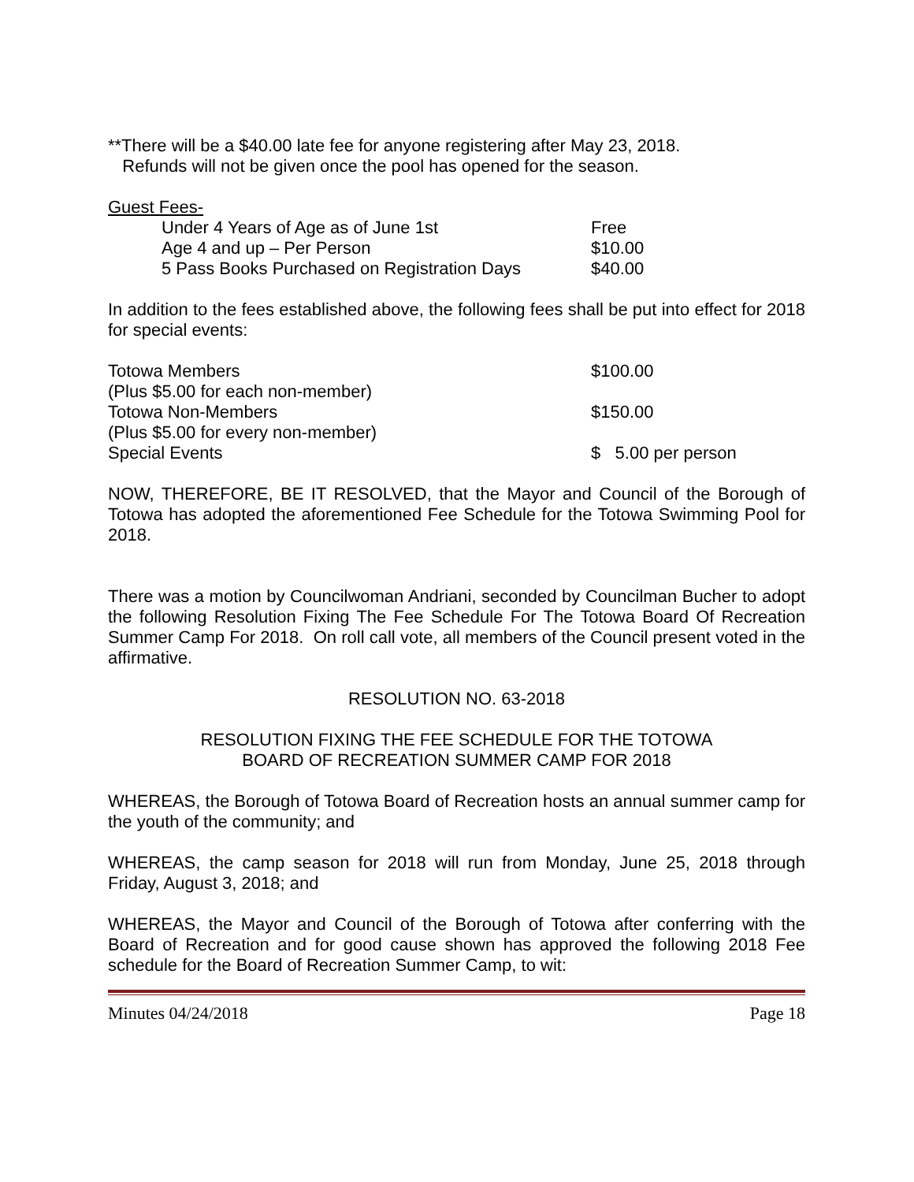**There will be a $40.00 late fee for anyone registering after May 23, 2018.
Refunds will not be given once the pool has opened for the season.
Guest Fees-
| Under 4 Years of Age as of June 1st | Free |
| Age 4 and up – Per Person | $10.00 |
| 5 Pass Books Purchased on Registration Days | $40.00 |
In addition to the fees established above, the following fees shall be put into effect for 2018 for special events:
| Totowa Members (Plus $5.00 for each non-member) | $100.00 |
| Totowa Non-Members (Plus $5.00 for every non-member) | $150.00 |
| Special Events | $ 5.00 per person |
NOW, THEREFORE, BE IT RESOLVED, that the Mayor and Council of the Borough of Totowa has adopted the aforementioned Fee Schedule for the Totowa Swimming Pool for 2018.
There was a motion by Councilwoman Andriani, seconded by Councilman Bucher to adopt the following Resolution Fixing The Fee Schedule For The Totowa Board Of Recreation Summer Camp For 2018. On roll call vote, all members of the Council present voted in the affirmative.
RESOLUTION NO. 63-2018
RESOLUTION FIXING THE FEE SCHEDULE FOR THE TOTOWA
BOARD OF RECREATION SUMMER CAMP FOR 2018
WHEREAS, the Borough of Totowa Board of Recreation hosts an annual summer camp for the youth of the community; and
WHEREAS, the camp season for 2018 will run from Monday, June 25, 2018 through Friday, August 3, 2018; and
WHEREAS, the Mayor and Council of the Borough of Totowa after conferring with the Board of Recreation and for good cause shown has approved the following 2018 Fee schedule for the Board of Recreation Summer Camp, to wit:
Minutes 04/24/2018 Page 18